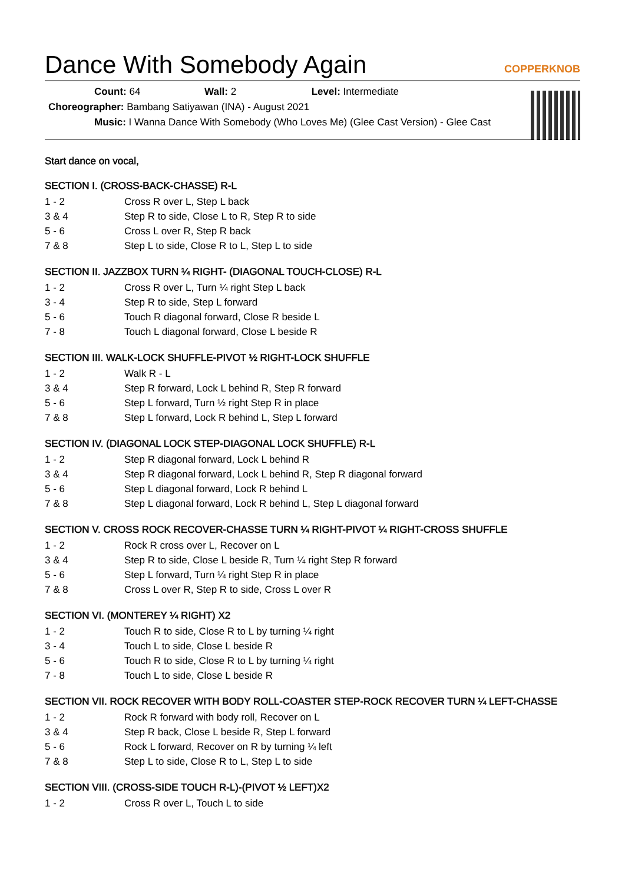Dance With Somebody Again COPPERKNOB
Count: 64 Wall: 2 Level: Intermediate
Choreographer: Bambang Satiyawan (INA) - August 2021
Music: I Wanna Dance With Somebody (Who Loves Me) (Glee Cast Version) - Glee Cast
Start dance on vocal,
SECTION I. (CROSS-BACK-CHASSE) R-L
| 1 - 2 | Cross R over L, Step L back |
| 3 & 4 | Step R to side, Close L to R, Step R to side |
| 5 - 6 | Cross L over R, Step R back |
| 7 & 8 | Step L to side, Close R to L, Step L to side |
SECTION II. JAZZBOX TURN ¼ RIGHT- (DIAGONAL TOUCH-CLOSE) R-L
| 1 - 2 | Cross R over L, Turn ¼ right Step L back |
| 3 - 4 | Step R to side, Step L forward |
| 5 - 6 | Touch R diagonal forward, Close R beside L |
| 7 - 8 | Touch L diagonal forward, Close L beside R |
SECTION III. WALK-LOCK SHUFFLE-PIVOT ½ RIGHT-LOCK SHUFFLE
| 1 - 2 | Walk R - L |
| 3 & 4 | Step R forward, Lock L behind R, Step R forward |
| 5 - 6 | Step L forward, Turn ½ right Step R in place |
| 7 & 8 | Step L forward, Lock R behind L, Step L forward |
SECTION IV. (DIAGONAL LOCK STEP-DIAGONAL LOCK SHUFFLE) R-L
| 1 - 2 | Step R diagonal forward, Lock L behind R |
| 3 & 4 | Step R diagonal forward, Lock L behind R, Step R diagonal forward |
| 5 - 6 | Step L diagonal forward, Lock R behind L |
| 7 & 8 | Step L diagonal forward, Lock R behind L, Step L diagonal forward |
SECTION V. CROSS ROCK RECOVER-CHASSE TURN ¼ RIGHT-PIVOT ¼ RIGHT-CROSS SHUFFLE
| 1 - 2 | Rock R cross over L, Recover on L |
| 3 & 4 | Step R to side, Close L beside R, Turn ¼ right Step R forward |
| 5 - 6 | Step L forward, Turn ¼ right Step R in place |
| 7 & 8 | Cross L over R, Step R to side, Cross L over R |
SECTION VI. (MONTEREY ¼ RIGHT) X2
| 1 - 2 | Touch R to side, Close R to L by turning ¼ right |
| 3 - 4 | Touch L to side, Close L beside R |
| 5 - 6 | Touch R to side, Close R to L by turning ¼ right |
| 7 - 8 | Touch L to side, Close L beside R |
SECTION VII. ROCK RECOVER WITH BODY ROLL-COASTER STEP-ROCK RECOVER TURN ¼ LEFT-CHASSE
| 1 - 2 | Rock R forward with body roll, Recover on L |
| 3 & 4 | Step R back, Close L beside R, Step L forward |
| 5 - 6 | Rock L forward, Recover on R by turning ¼ left |
| 7 & 8 | Step L to side, Close R to L, Step L to side |
SECTION VIII. (CROSS-SIDE TOUCH R-L)-(PIVOT ½ LEFT)X2
| 1 - 2 | Cross R over L, Touch L to side |